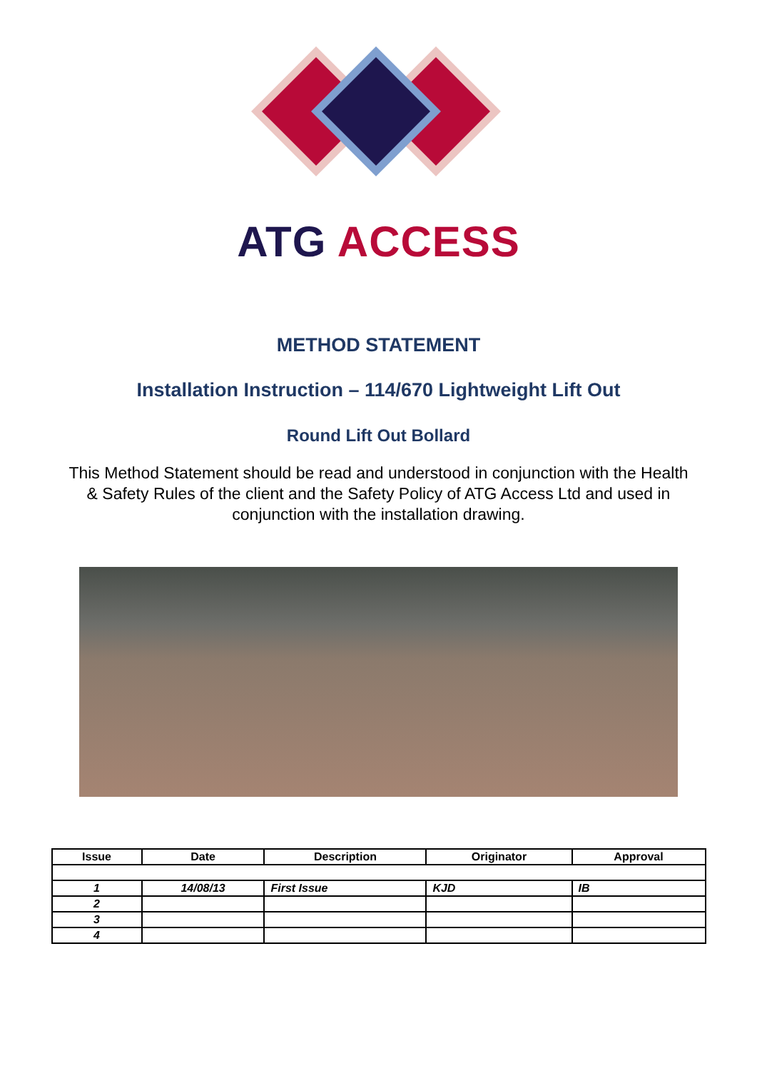ATG ACCESS
METHOD STATEMENT
Installation Instruction – 114/670 Lightweight Lift Out
Round Lift Out Bollard
This Method Statement should be read and understood in conjunction with the Health & Safety Rules of the client and the Safety Policy of ATG Access Ltd and used in conjunction with the installation drawing.
| Issue | Date | Description | Originator | Approval |
| --- | --- | --- | --- | --- |
| 1 | 14/08/13 | First Issue | KJD | IB |
| 2 | | | | |
| 3 | | | | |
| 4 | | | | |